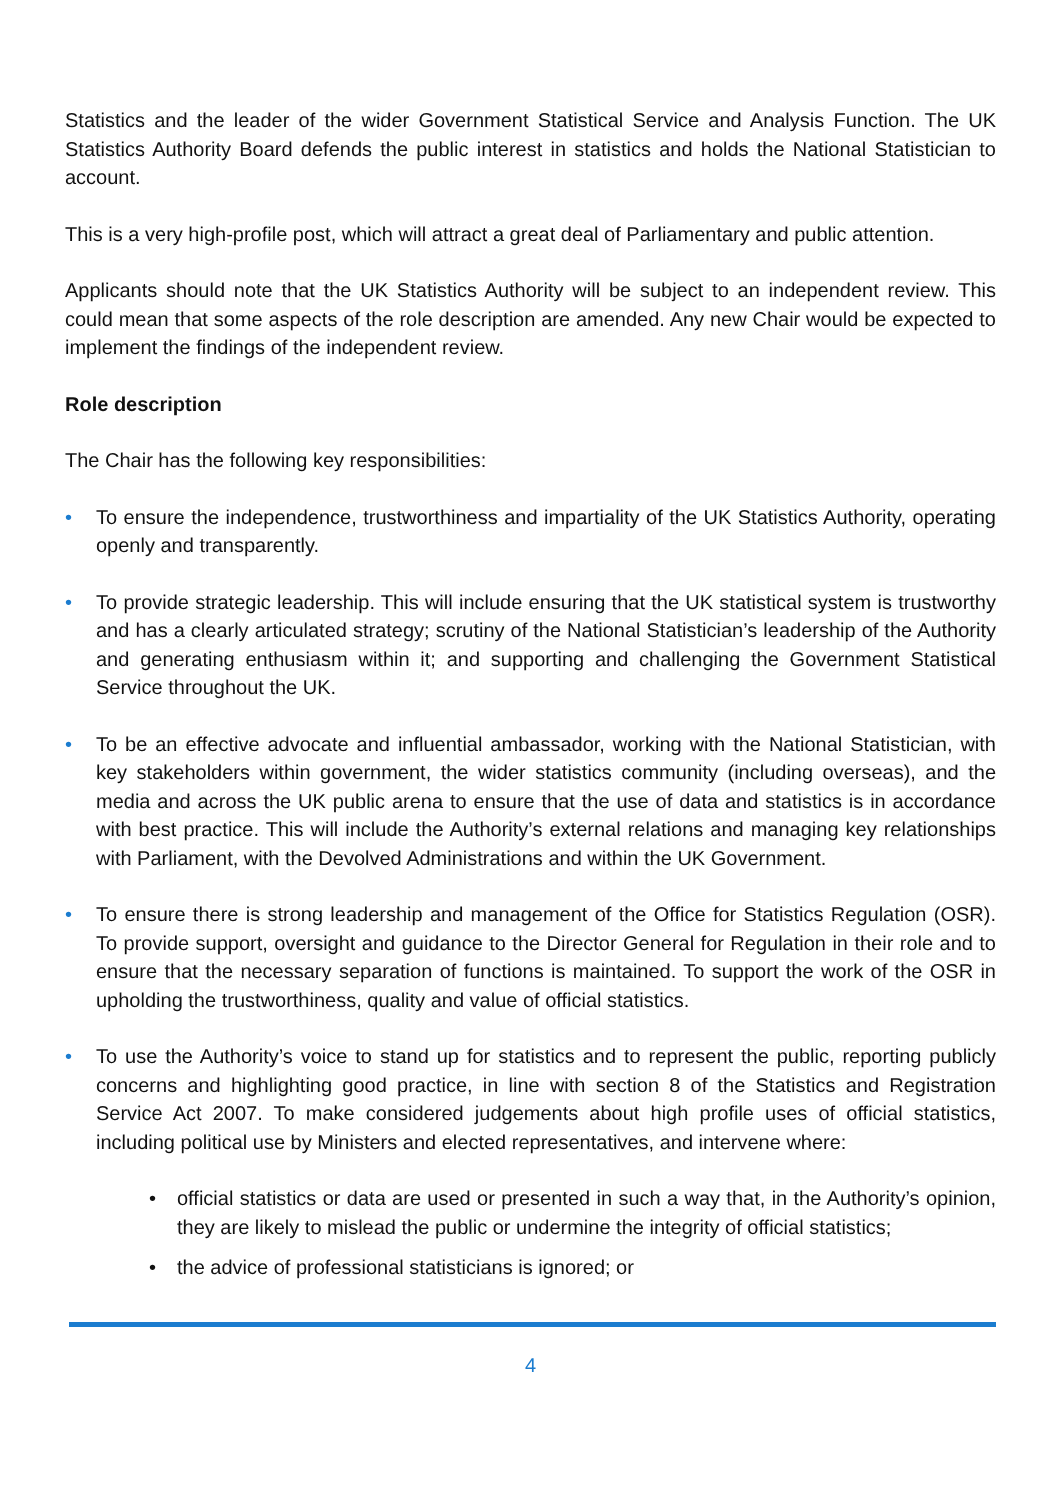Statistics and the leader of the wider Government Statistical Service and Analysis Function. The UK Statistics Authority Board defends the public interest in statistics and holds the National Statistician to account.
This is a very high-profile post, which will attract a great deal of Parliamentary and public attention.
Applicants should note that the UK Statistics Authority will be subject to an independent review. This could mean that some aspects of the role description are amended. Any new Chair would be expected to implement the findings of the independent review.
Role description
The Chair has the following key responsibilities:
• To ensure the independence, trustworthiness and impartiality of the UK Statistics Authority, operating openly and transparently.
• To provide strategic leadership. This will include ensuring that the UK statistical system is trustworthy and has a clearly articulated strategy; scrutiny of the National Statistician’s leadership of the Authority and generating enthusiasm within it; and supporting and challenging the Government Statistical Service throughout the UK.
• To be an effective advocate and influential ambassador, working with the National Statistician, with key stakeholders within government, the wider statistics community (including overseas), and the media and across the UK public arena to ensure that the use of data and statistics is in accordance with best practice. This will include the Authority’s external relations and managing key relationships with Parliament, with the Devolved Administrations and within the UK Government.
• To ensure there is strong leadership and management of the Office for Statistics Regulation (OSR). To provide support, oversight and guidance to the Director General for Regulation in their role and to ensure that the necessary separation of functions is maintained. To support the work of the OSR in upholding the trustworthiness, quality and value of official statistics.
• To use the Authority’s voice to stand up for statistics and to represent the public, reporting publicly concerns and highlighting good practice, in line with section 8 of the Statistics and Registration Service Act 2007. To make considered judgements about high profile uses of official statistics, including political use by Ministers and elected representatives, and intervene where:
• official statistics or data are used or presented in such a way that, in the Authority’s opinion, they are likely to mislead the public or undermine the integrity of official statistics;
• the advice of professional statisticians is ignored; or
4